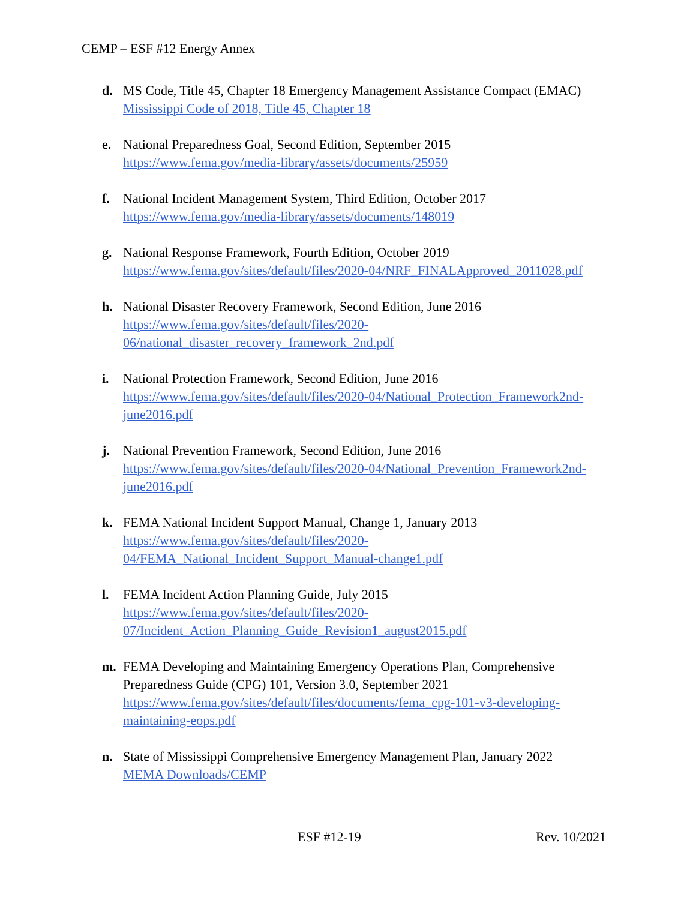CEMP – ESF #12 Energy Annex
d. MS Code, Title 45, Chapter 18 Emergency Management Assistance Compact (EMAC)
Mississippi Code of 2018, Title 45, Chapter 18
e. National Preparedness Goal, Second Edition, September 2015
https://www.fema.gov/media-library/assets/documents/25959
f. National Incident Management System, Third Edition, October 2017
https://www.fema.gov/media-library/assets/documents/148019
g. National Response Framework, Fourth Edition, October 2019
https://www.fema.gov/sites/default/files/2020-04/NRF_FINALApproved_2011028.pdf
h. National Disaster Recovery Framework, Second Edition, June 2016
https://www.fema.gov/sites/default/files/2020-
06/national_disaster_recovery_framework_2nd.pdf
i. National Protection Framework, Second Edition, June 2016
https://www.fema.gov/sites/default/files/2020-04/National_Protection_Framework2nd-
june2016.pdf
j. National Prevention Framework, Second Edition, June 2016
https://www.fema.gov/sites/default/files/2020-04/National_Prevention_Framework2nd-
june2016.pdf
k. FEMA National Incident Support Manual, Change 1, January 2013
https://www.fema.gov/sites/default/files/2020-
04/FEMA_National_Incident_Support_Manual-change1.pdf
l. FEMA Incident Action Planning Guide, July 2015
https://www.fema.gov/sites/default/files/2020-
07/Incident_Action_Planning_Guide_Revision1_august2015.pdf
m. FEMA Developing and Maintaining Emergency Operations Plan, Comprehensive Preparedness Guide (CPG) 101, Version 3.0, September 2021
https://www.fema.gov/sites/default/files/documents/fema_cpg-101-v3-developing-
maintaining-eops.pdf
n. State of Mississippi Comprehensive Emergency Management Plan, January 2022
MEMA Downloads/CEMP
ESF #12-19 Rev. 10/2021